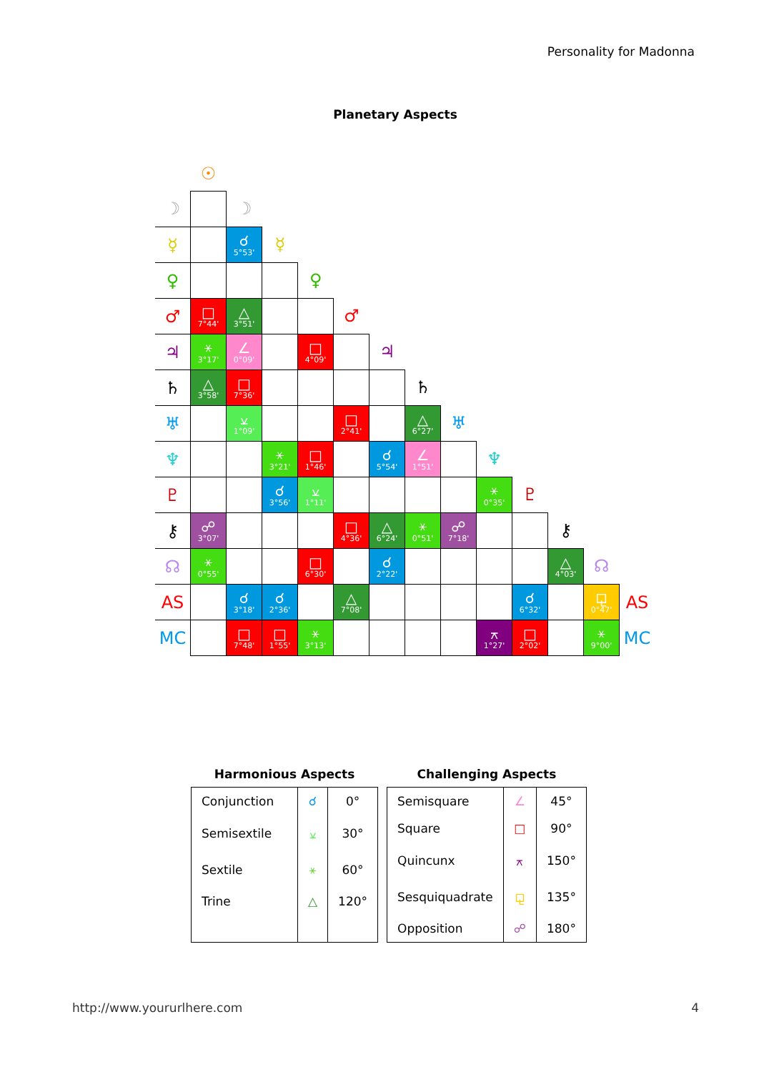Personality for Madonna
Planetary Aspects
| | ☉ | | | | | | | | | | | | |
| ☽ | | ☽ | | | | | | | | | | | |
| ☿ | | ☌ 5°53' | ☿ | | | | | | | | | | |
| ♀ | | | | ♀ | | | | | | | | | |
| ♂ | □ 7°44' | △ 3°51' | | | ♂ | | | | | | | | |
| ♃ | ⚹ 3°17' | ∠ 0°09' | | □ 4°09' | | ♃ | | | | | | | |
| ♄ | △ 3°58' | □ 7°36' | | | | | ♄ | | | | | | |
| ♅ | | ⚺ 1°09' | | | □ 2°41' | | △ 6°27' | ♅ | | | | | |
| ♆ | | | ⚹ 3°21' | □ 1°46' | | ☌ 5°54' | ∠ 1°51' | | ♆ | | | | |
| ♇ | | | ☌ 3°56' | ⚺ 1°11' | | | | | ⚹ 0°35' | ♇ | | | |
| ⚷ | ☍ 3°07' | | | | □ 4°36' | △ 6°24' | ⚹ 0°51' | ☍ 7°18' | | | ⚷ | | |
| ☊ | ⚹ 0°55' | | | □ 6°30' | | ☌ 2°22' | | | | | △ 4°03' | ☊ | |
| AS | | ☌ 3°18' | ☌ 2°36' | | △ 7°08' | | | | | ☌ 6°32' | | ⚼ 0°47' | AS |
| MC | | □ 7°48' | □ 1°55' | ⚹ 3°13' | | | | | ⚻ 1°27' | □ 2°02' | | ⚹ 9°00' | MC |
Harmonious Aspects
| Conjunction | ☌ | 0° |
| Semisextile | ⚺ | 30° |
| Sextile | ⚹ | 60° |
| Trine | △ | 120° |
Challenging Aspects
| Semisquare | ∠ | 45° |
| Square | □ | 90° |
| Quincunx | ⚻ | 150° |
| Sesquiquadrate | ⚼ | 135° |
| Opposition | ☍ | 180° |
http://www.yoururlhere.com 4